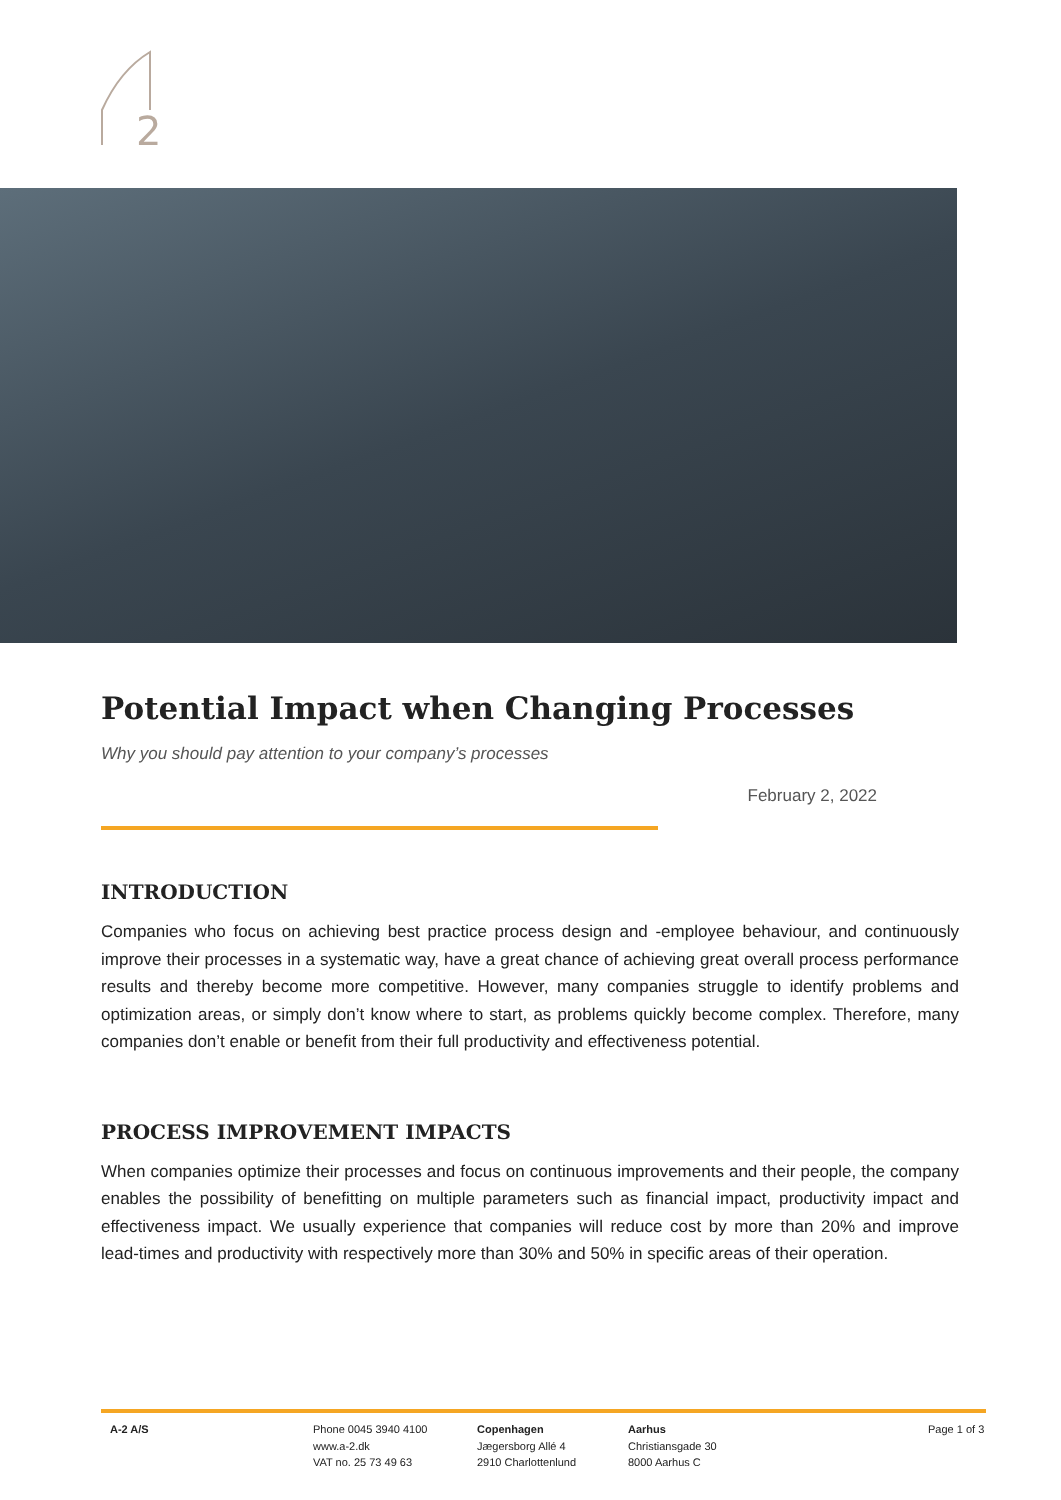2
Potential Impact when Changing Processes
Why you should pay attention to your company’s processes
February 2, 2022
INTRODUCTION
Companies who focus on achieving best practice process design and -employee behaviour, and continuously improve their processes in a systematic way, have a great chance of achieving great overall process performance results and thereby become more competitive. However, many companies struggle to identify problems and optimization areas, or simply don’t know where to start, as problems quickly become complex. Therefore, many companies don’t enable or benefit from their full productivity and effectiveness potential.
PROCESS IMPROVEMENT IMPACTS
When companies optimize their processes and focus on continuous improvements and their people, the company enables the possibility of benefitting on multiple parameters such as financial impact, productivity impact and effectiveness impact. We usually experience that companies will reduce cost by more than 20% and improve lead-times and productivity with respectively more than 30% and 50% in specific areas of their operation.
A-2 A/S Phone 0045 3940 4100
www.a-2.dk
VAT no. 25 73 49 63
Copenhagen
Jægersborg Allé 4
2910 Charlottenlund
Aarhus
Christiansgade 30
8000 Aarhus C
Page 1 of 3